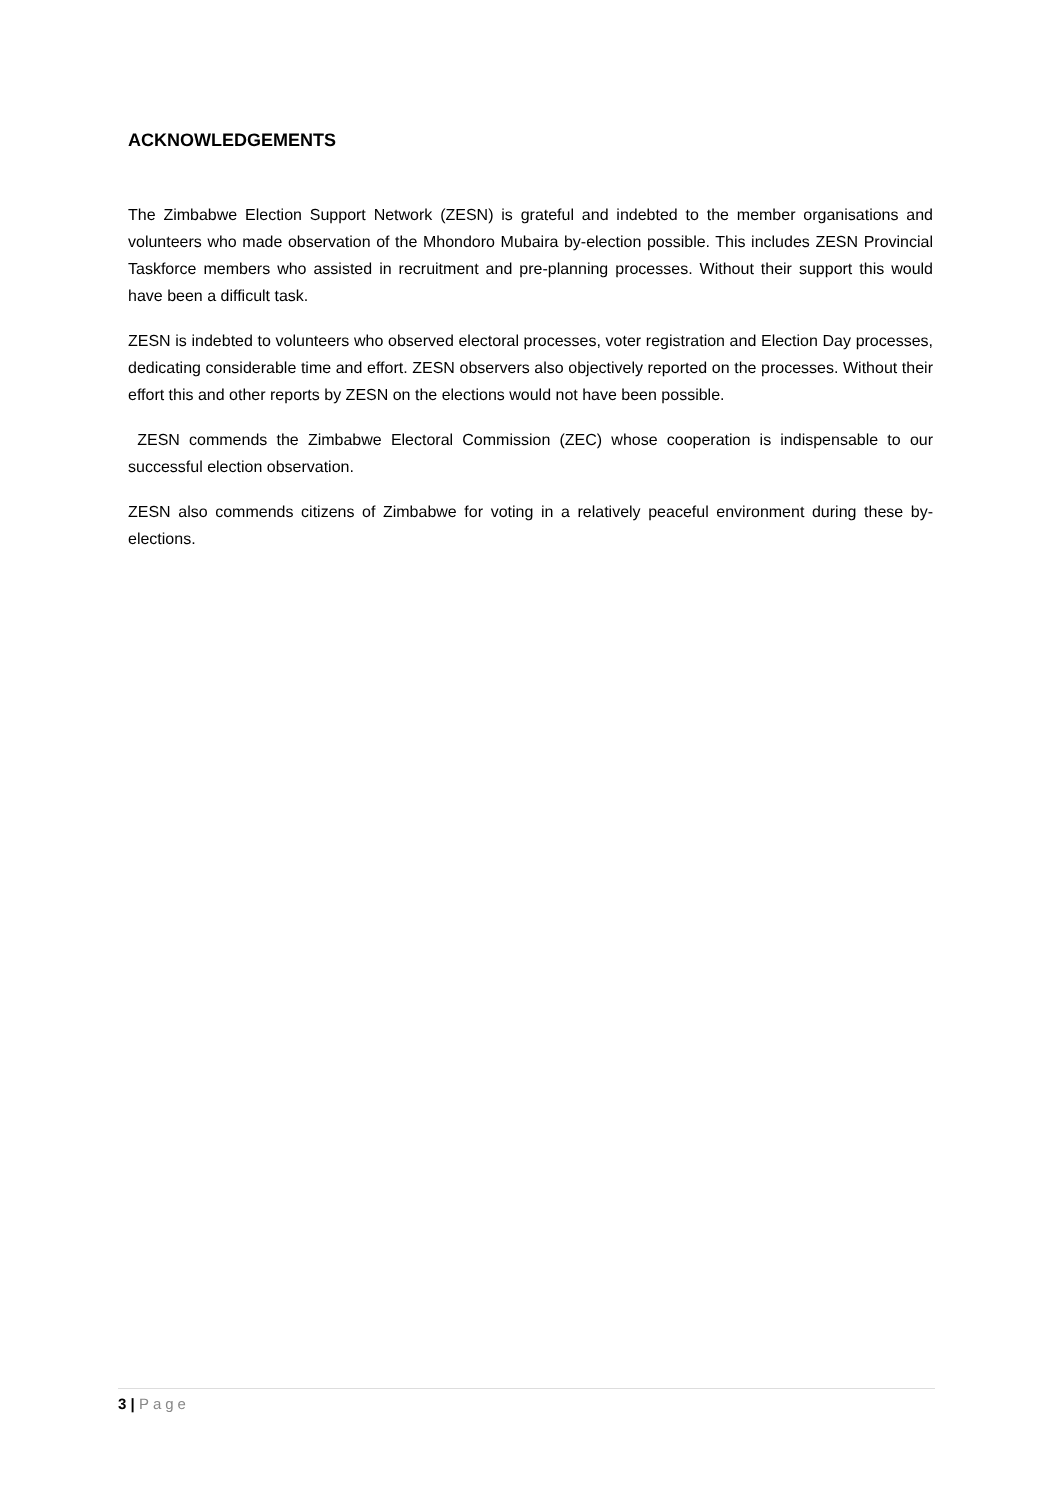ACKNOWLEDGEMENTS
The Zimbabwe Election Support Network (ZESN) is grateful and indebted to the member organisations and volunteers who made observation of the Mhondoro Mubaira by-election possible. This includes ZESN Provincial Taskforce members who assisted in recruitment and pre-planning processes. Without their support this would have been a difficult task.
ZESN is indebted to volunteers who observed electoral processes, voter registration and Election Day processes, dedicating considerable time and effort. ZESN observers also objectively reported on the processes. Without their effort this and other reports by ZESN on the elections would not have been possible.
ZESN commends the Zimbabwe Electoral Commission (ZEC) whose cooperation is indispensable to our successful election observation.
ZESN also commends citizens of Zimbabwe for voting in a relatively peaceful environment during these by-elections.
3 | Page